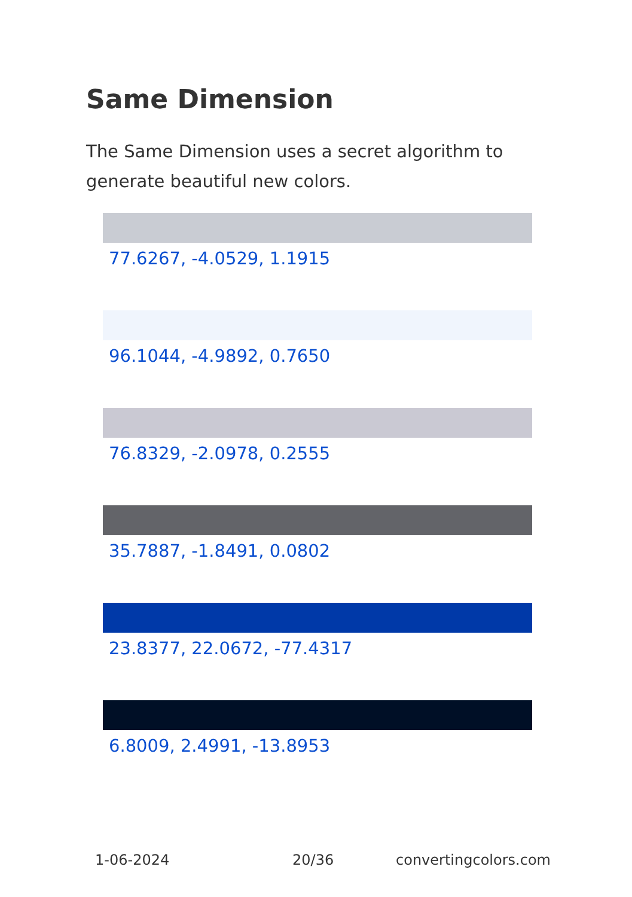Same Dimension
The Same Dimension uses a secret algorithm to generate beautiful new colors.
77.6267, -4.0529, 1.1915
96.1044, -4.9892, 0.7650
76.8329, -2.0978, 0.2555
35.7887, -1.8491, 0.0802
23.8377, 22.0672, -77.4317
6.8009, 2.4991, -13.8953
1-06-2024 20/36 convertingcolors.com